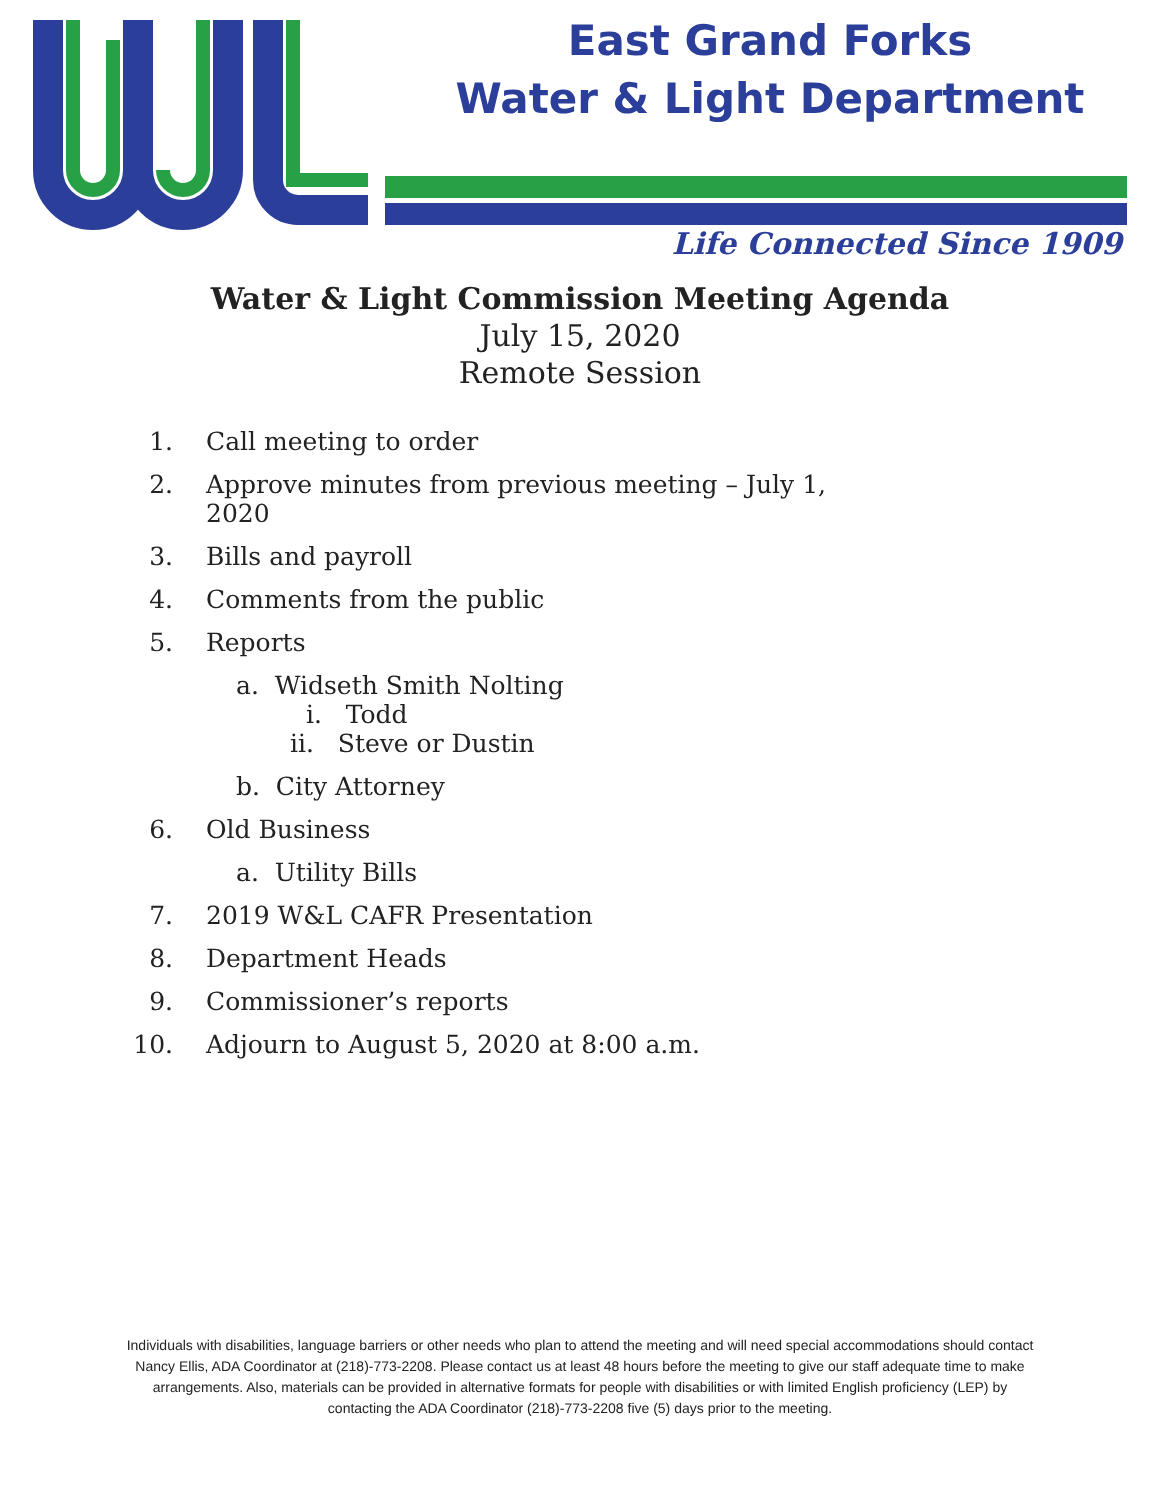East Grand Forks
Water & Light Department
Life Connected Since 1909
Water & Light Commission Meeting Agenda
July 15, 2020
Remote Session
1. Call meeting to order
2. Approve minutes from previous meeting – July 1,
2020
3. Bills and payroll
4. Comments from the public
5. Reports
a. Widseth Smith Nolting
i. Todd
ii. Steve or Dustin
b. City Attorney
6. Old Business
a. Utility Bills
7. 2019 W&L CAFR Presentation
8. Department Heads
9. Commissioner’s reports
10. Adjourn to August 5, 2020 at 8:00 a.m.
Individuals with disabilities, language barriers or other needs who plan to attend the meeting and will need special accommodations should contact Nancy Ellis, ADA Coordinator at (218)-773-2208. Please contact us at least 48 hours before the meeting to give our staff adequate time to make arrangements. Also, materials can be provided in alternative formats for people with disabilities or with limited English proficiency (LEP) by contacting the ADA Coordinator (218)-773-2208 five (5) days prior to the meeting.